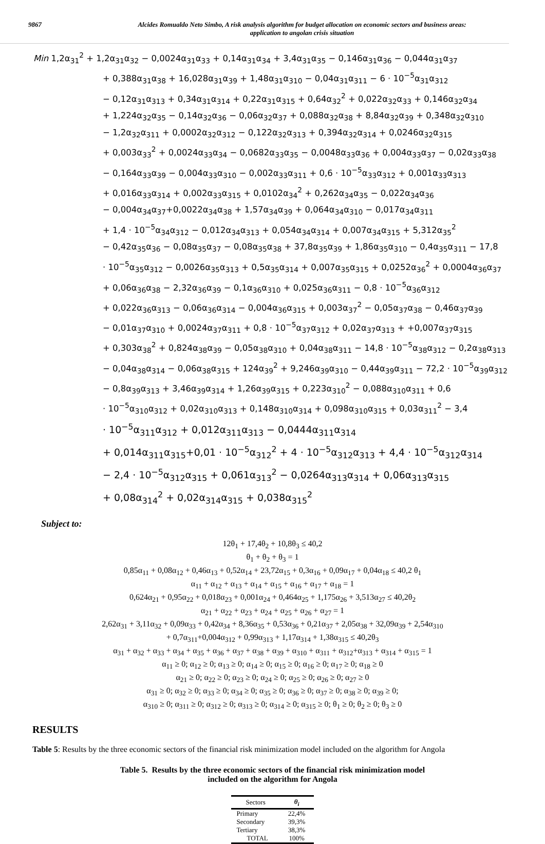9867 Alcides Romualdo Neto Simbo, A risk analysis algorithm for budget allocation on economic sectors and business areas: application to angolan crisis situation
Min 1,2α<sub>31</sub><sup>2</sup> + 1,2α<sub>31</sub>α<sub>32</sub> − 0,0024α<sub>31</sub>α<sub>33</sub> + 0,14α<sub>31</sub>α<sub>34</sub> + 3,4α<sub>31</sub>α<sub>35</sub> − 0,146α<sub>31</sub>α<sub>36</sub> − 0,044α<sub>31</sub>α<sub>37</sub>
+ 0,388α<sub>31</sub>α<sub>38</sub> + 16,028α<sub>31</sub>α<sub>39</sub> + 1,48α<sub>31</sub>α<sub>310</sub> − 0,04α<sub>31</sub>α<sub>311</sub> − 6 · 10<sup>−5</sup>α<sub>31</sub>α<sub>312</sub>
− 0,12α<sub>31</sub>α<sub>313</sub> + 0,34α<sub>31</sub>α<sub>314</sub> + 0,22α<sub>31</sub>α<sub>315</sub> + 0,64α<sub>32</sub><sup>2</sup> + 0,022α<sub>32</sub>α<sub>33</sub> + 0,146α<sub>32</sub>α<sub>34</sub>
+ 1,224α<sub>32</sub>α<sub>35</sub> − 0,14α<sub>32</sub>α<sub>36</sub> − 0,06α<sub>32</sub>α<sub>37</sub> + 0,088α<sub>32</sub>α<sub>38</sub> + 8,84α<sub>32</sub>α<sub>39</sub> + 0,348α<sub>32</sub>α<sub>310</sub>
− 1,2α<sub>32</sub>α<sub>311</sub> + 0,0002α<sub>32</sub>α<sub>312</sub> − 0,122α<sub>32</sub>α<sub>313</sub> + 0,394α<sub>32</sub>α<sub>314</sub> + 0,0246α<sub>32</sub>α<sub>315</sub>
+ 0,003α<sub>33</sub><sup>2</sup> + 0,0024α<sub>33</sub>α<sub>34</sub> − 0,0682α<sub>33</sub>α<sub>35</sub> − 0,0048α<sub>33</sub>α<sub>36</sub> + 0,004α<sub>33</sub>α<sub>37</sub> − 0,02α<sub>33</sub>α<sub>38</sub>
− 0,164α<sub>33</sub>α<sub>39</sub> − 0,004α<sub>33</sub>α<sub>310</sub> − 0,002α<sub>33</sub>α<sub>311</sub> + 0,6 · 10<sup>−5</sup>α<sub>33</sub>α<sub>312</sub> + 0,001α<sub>33</sub>α<sub>313</sub>
+ 0,016α<sub>33</sub>α<sub>314</sub> + 0,002α<sub>33</sub>α<sub>315</sub> + 0,0102α<sub>34</sub><sup>2</sup> + 0,262α<sub>34</sub>α<sub>35</sub> − 0,022α<sub>34</sub>α<sub>36</sub>
− 0,004α<sub>34</sub>α<sub>37</sub>+0,0022α<sub>34</sub>α<sub>38</sub> + 1,57α<sub>34</sub>α<sub>39</sub> + 0,064α<sub>34</sub>α<sub>310</sub> − 0,017α<sub>34</sub>α<sub>311</sub>
+ 1,4 · 10<sup>−5</sup>α<sub>34</sub>α<sub>312</sub> − 0,012α<sub>34</sub>α<sub>313</sub> + 0,054α<sub>34</sub>α<sub>314</sub> + 0,007α<sub>34</sub>α<sub>315</sub> + 5,312α<sub>35</sub><sup>2</sup>
− 0,42α<sub>35</sub>α<sub>36</sub> − 0,08α<sub>35</sub>α<sub>37</sub> − 0,08α<sub>35</sub>α<sub>38</sub> + 37,8α<sub>35</sub>α<sub>39</sub> + 1,86α<sub>35</sub>α<sub>310</sub> − 0,4α<sub>35</sub>α<sub>311</sub> − 17,8
· 10<sup>−5</sup>α<sub>35</sub>α<sub>312</sub> − 0,0026α<sub>35</sub>α<sub>313</sub> + 0,5α<sub>35</sub>α<sub>314</sub> + 0,007α<sub>35</sub>α<sub>315</sub> + 0,0252α<sub>36</sub><sup>2</sup> + 0,0004α<sub>36</sub>α<sub>37</sub>
+ 0,06α<sub>36</sub>α<sub>38</sub> − 2,32α<sub>36</sub>α<sub>39</sub> − 0,1α<sub>36</sub>α<sub>310</sub> + 0,025α<sub>36</sub>α<sub>311</sub> − 0,8 · 10<sup>−5</sup>α<sub>36</sub>α<sub>312</sub>
+ 0,022α<sub>36</sub>α<sub>313</sub> − 0,06α<sub>36</sub>α<sub>314</sub> − 0,004α<sub>36</sub>α<sub>315</sub> + 0,003α<sub>37</sub><sup>2</sup> − 0,05α<sub>37</sub>α<sub>38</sub> − 0,46α<sub>37</sub>α<sub>39</sub>
− 0,01α<sub>37</sub>α<sub>310</sub> + 0,0024α<sub>37</sub>α<sub>311</sub> + 0,8 · 10<sup>−5</sup>α<sub>37</sub>α<sub>312</sub> + 0,02α<sub>37</sub>α<sub>313</sub> + +0,007α<sub>37</sub>α<sub>315</sub>
+ 0,303α<sub>38</sub><sup>2</sup> + 0,824α<sub>38</sub>α<sub>39</sub> − 0,05α<sub>38</sub>α<sub>310</sub> + 0,04α<sub>38</sub>α<sub>311</sub> − 14,8 · 10<sup>−5</sup>α<sub>38</sub>α<sub>312</sub> − 0,2α<sub>38</sub>α<sub>313</sub>
− 0,04α<sub>38</sub>α<sub>314</sub> − 0,06α<sub>38</sub>α<sub>315</sub> + 124α<sub>39</sub><sup>2</sup> + 9,246α<sub>39</sub>α<sub>310</sub> − 0,44α<sub>39</sub>α<sub>311</sub> − 72,2 · 10<sup>−5</sup>α<sub>39</sub>α<sub>312</sub>
− 0,8α<sub>39</sub>α<sub>313</sub> + 3,46α<sub>39</sub>α<sub>314</sub> + 1,26α<sub>39</sub>α<sub>315</sub> + 0,223α<sub>310</sub><sup>2</sup> − 0,088α<sub>310</sub>α<sub>311</sub> + 0,6
· 10<sup>−5</sup>α<sub>310</sub>α<sub>312</sub> + 0,02α<sub>310</sub>α<sub>313</sub> + 0,148α<sub>310</sub>α<sub>314</sub> + 0,098α<sub>310</sub>α<sub>315</sub> + 0,03α<sub>311</sub><sup>2</sup> − 3,4
· 10<sup>−5</sup>α<sub>311</sub>α<sub>312</sub> + 0,012α<sub>311</sub>α<sub>313</sub> − 0,0444α<sub>311</sub>α<sub>314</sub>
+ 0,014α<sub>311</sub>α<sub>315</sub>+0,01 · 10<sup>−5</sup>α<sub>312</sub><sup>2</sup> + 4 · 10<sup>−5</sup>α<sub>312</sub>α<sub>313</sub> + 4,4 · 10<sup>−5</sup>α<sub>312</sub>α<sub>314</sub>
− 2,4 · 10<sup>−5</sup>α<sub>312</sub>α<sub>315</sub> + 0,061α<sub>313</sub><sup>2</sup> − 0,0264α<sub>313</sub>α<sub>314</sub> + 0,06α<sub>313</sub>α<sub>315</sub>
+ 0,08α<sub>314</sub><sup>2</sup> + 0,02α<sub>314</sub>α<sub>315</sub> + 0,038α<sub>315</sub><sup>2</sup>
Subject to:
12θ<sub>1</sub> + 17,4θ<sub>2</sub> + 10,8θ<sub>3</sub> ≤ 40,2
θ<sub>1</sub> + θ<sub>2</sub> + θ<sub>3</sub> = 1
0,85α<sub>11</sub> + 0,08α<sub>12</sub> + 0,46α<sub>13</sub> + 0,52α<sub>14</sub> + 23,72α<sub>15</sub> + 0,3α<sub>16</sub> + 0,09α<sub>17</sub> + 0,04α<sub>18</sub> ≤ 40,2 θ<sub>1</sub>
α<sub>11</sub> + α<sub>12</sub> + α<sub>13</sub> + α<sub>14</sub> + α<sub>15</sub> + α<sub>16</sub> + α<sub>17</sub> + α<sub>18</sub> = 1
0,624α<sub>21</sub> + 0,95α<sub>22</sub> + 0,018α<sub>23</sub> + 0,001α<sub>24</sub> + 0,464α<sub>25</sub> + 1,175α<sub>26</sub> + 3,513α<sub>27</sub> ≤ 40,2θ<sub>2</sub>
α<sub>21</sub> + α<sub>22</sub> + α<sub>23</sub> + α<sub>24</sub> + α<sub>25</sub> + α<sub>26</sub> + α<sub>27</sub> = 1
2,62α<sub>31</sub> + 3,11α<sub>32</sub> + 0,09α<sub>33</sub> + 0,42α<sub>34</sub> + 8,36α<sub>35</sub> + 0,53α<sub>36</sub> + 0,21α<sub>37</sub> + 2,05α<sub>38</sub> + 32,09α<sub>39</sub> + 2,54α<sub>310</sub>
+ 0,7α<sub>311</sub>+0,004α<sub>312</sub> + 0,99α<sub>313</sub> + 1,17α<sub>314</sub> + 1,38α<sub>315</sub> ≤ 40,2θ<sub>3</sub>
α<sub>31</sub> + α<sub>32</sub> + α<sub>33</sub> + α<sub>34</sub> + α<sub>35</sub> + α<sub>36</sub> + α<sub>37</sub> + α<sub>38</sub> + α<sub>39</sub> + α<sub>310</sub> + α<sub>311</sub> + α<sub>312</sub>+α<sub>313</sub> + α<sub>314</sub> + α<sub>315</sub> = 1
α<sub>11</sub> ≥ 0; α<sub>12</sub> ≥ 0; α<sub>13</sub> ≥ 0; α<sub>14</sub> ≥ 0; α<sub>15</sub> ≥ 0; α<sub>16</sub> ≥ 0; α<sub>17</sub> ≥ 0; α<sub>18</sub> ≥ 0
α<sub>21</sub> ≥ 0; α<sub>22</sub> ≥ 0; α<sub>23</sub> ≥ 0; α<sub>24</sub> ≥ 0; α<sub>25</sub> ≥ 0; α<sub>26</sub> ≥ 0; α<sub>27</sub> ≥ 0
α<sub>31</sub> ≥ 0; α<sub>32</sub> ≥ 0; α<sub>33</sub> ≥ 0; α<sub>34</sub> ≥ 0; α<sub>35</sub> ≥ 0; α<sub>36</sub> ≥ 0; α<sub>37</sub> ≥ 0; α<sub>38</sub> ≥ 0; α<sub>39</sub> ≥ 0;
α<sub>310</sub> ≥ 0; α<sub>311</sub> ≥ 0; α<sub>312</sub> ≥ 0; α<sub>313</sub> ≥ 0; α<sub>314</sub> ≥ 0; α<sub>315</sub> ≥ 0; θ<sub>1</sub> ≥ 0; θ<sub>2</sub> ≥ 0; θ<sub>3</sub> ≥ 0
RESULTS
Table 5: Results by the three economic sectors of the financial risk minimization model included on the algorithm for Angola
Table 5. Results by the three economic sectors of the financial risk minimization model
included on the algorithm for Angola
| Sectors | θ<sub>i</sub> |
| --- | --- |
| Primary | 22,4% |
| Secondary | 39,3% |
| Tertiary | 38,3% |
| TOTAL | 100% |